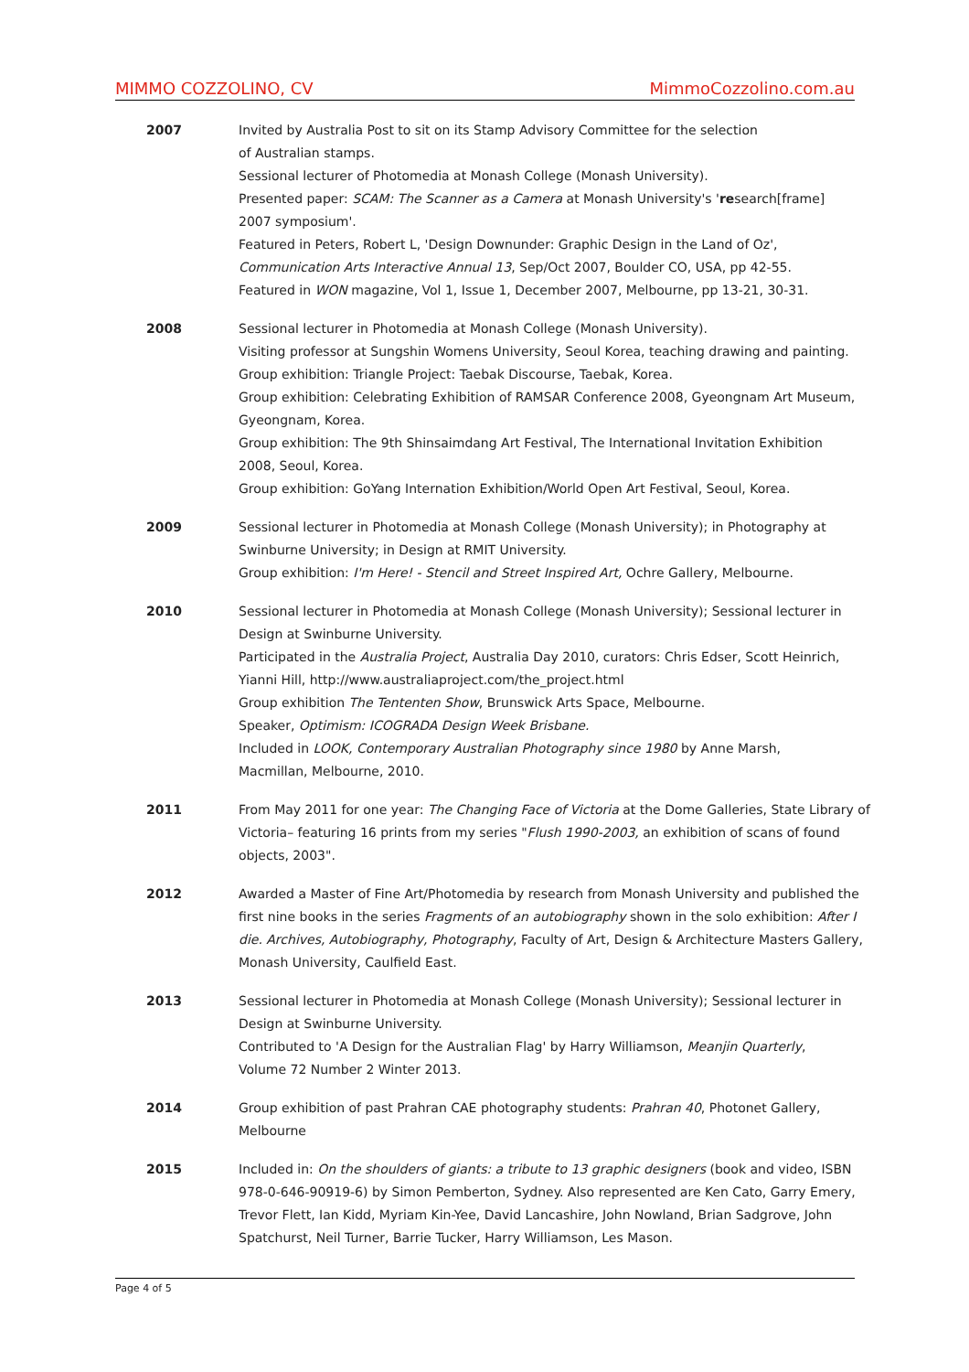MIMMO COZZOLINO, CV MimmoCozzolino.com.au
2007 Invited by Australia Post to sit on its Stamp Advisory Committee for the selection
of Australian stamps.
Sessional lecturer of Photomedia at Monash College (Monash University).
Presented paper: SCAM: The Scanner as a Camera at Monash University's 'research[frame]
2007 symposium'.
Featured in Peters, Robert L, 'Design Downunder: Graphic Design in the Land of Oz',
Communication Arts Interactive Annual 13, Sep/Oct 2007, Boulder CO, USA, pp 42-55.
Featured in WON magazine, Vol 1, Issue 1, December 2007, Melbourne, pp 13-21, 30-31.
2008 Sessional lecturer in Photomedia at Monash College (Monash University).
Visiting professor at Sungshin Womens University, Seoul Korea, teaching drawing and painting.
Group exhibition: Triangle Project: Taebak Discourse, Taebak, Korea.
Group exhibition: Celebrating Exhibition of RAMSAR Conference 2008, Gyeongnam Art Museum, Gyeongnam, Korea.
Group exhibition: The 9th Shinsaimdang Art Festival, The International Invitation Exhibition
2008, Seoul, Korea.
Group exhibition: GoYang Internation Exhibition/World Open Art Festival, Seoul, Korea.
2009 Sessional lecturer in Photomedia at Monash College (Monash University); in Photography at Swinburne University; in Design at RMIT University.
Group exhibition: I'm Here! - Stencil and Street Inspired Art, Ochre Gallery, Melbourne.
2010 Sessional lecturer in Photomedia at Monash College (Monash University); Sessional lecturer in Design at Swinburne University.
Participated in the Australia Project, Australia Day 2010, curators: Chris Edser, Scott Heinrich, Yianni Hill, http://www.australiaproject.com/the_project.html
Group exhibition The Tententen Show, Brunswick Arts Space, Melbourne.
Speaker, Optimism: ICOGRADA Design Week Brisbane.
Included in LOOK, Contemporary Australian Photography since 1980 by Anne Marsh,
Macmillan, Melbourne, 2010.
2011 From May 2011 for one year: The Changing Face of Victoria at the Dome Galleries, State Library of Victoria– featuring 16 prints from my series "Flush 1990-2003, an exhibition of scans of found objects, 2003".
2012 Awarded a Master of Fine Art/Photomedia by research from Monash University and published the first nine books in the series Fragments of an autobiography shown in the solo exhibition: After I die. Archives, Autobiography, Photography, Faculty of Art, Design & Architecture Masters Gallery, Monash University, Caulfield East.
2013 Sessional lecturer in Photomedia at Monash College (Monash University); Sessional lecturer in Design at Swinburne University.
Contributed to 'A Design for the Australian Flag' by Harry Williamson, Meanjin Quarterly,
Volume 72 Number 2 Winter 2013.
2014 Group exhibition of past Prahran CAE photography students: Prahran 40, Photonet Gallery,
Melbourne
2015 Included in: On the shoulders of giants: a tribute to 13 graphic designers (book and video, ISBN 978-0-646-90919-6) by Simon Pemberton, Sydney. Also represented are Ken Cato, Garry Emery, Trevor Flett, Ian Kidd, Myriam Kin-Yee, David Lancashire, John Nowland, Brian Sadgrove, John Spatchurst, Neil Turner, Barrie Tucker, Harry Williamson, Les Mason.
Page 4 of 5